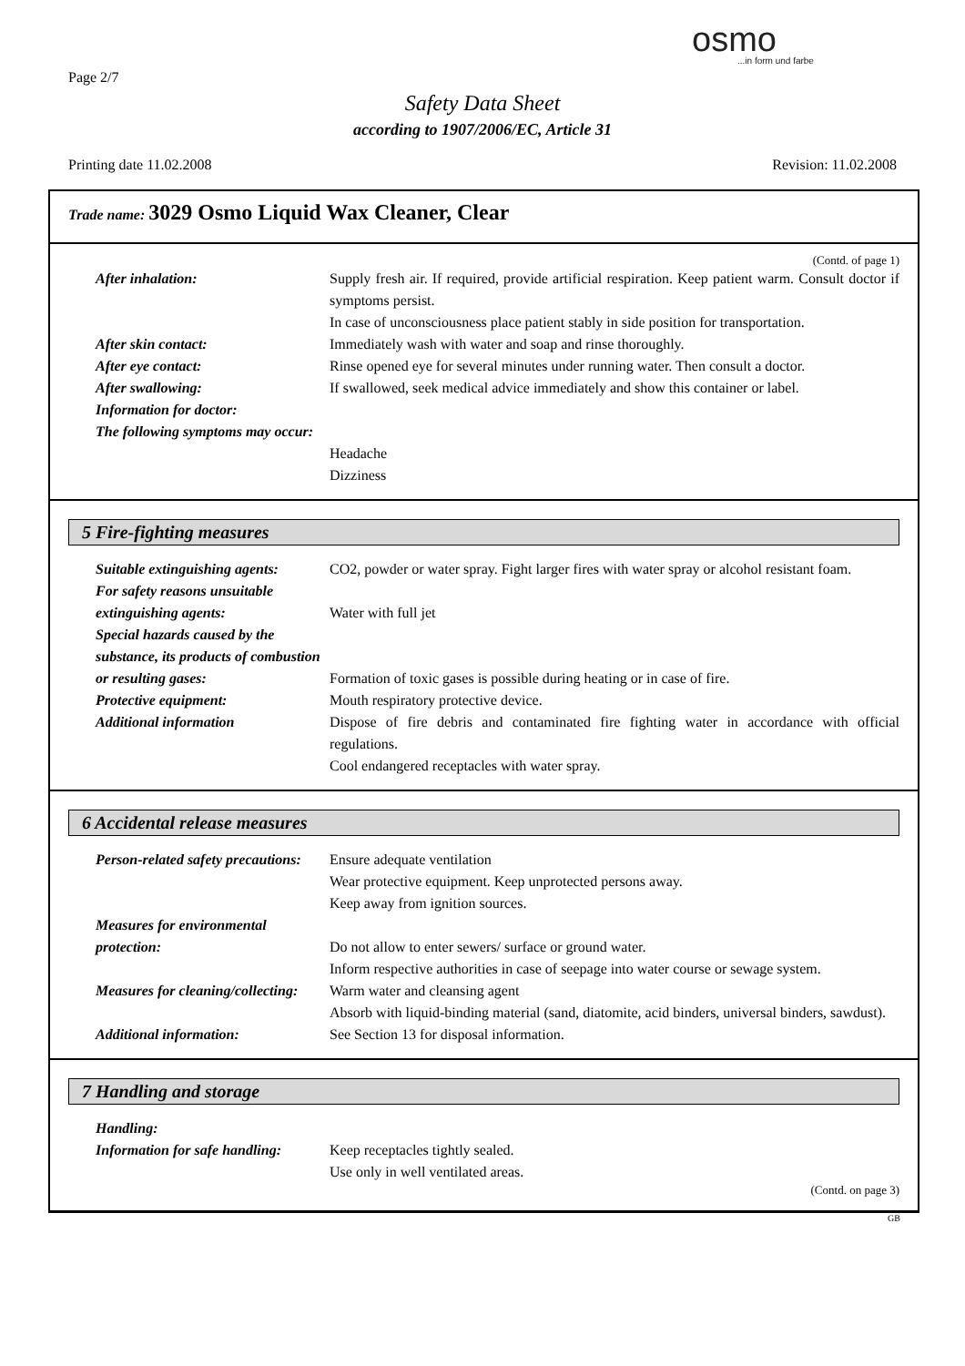Page 2/7
osmo...in form und farbe
Safety Data Sheet
according to 1907/2006/EC, Article 31
Printing date 11.02.2008 Revision: 11.02.2008
Trade name: 3029 Osmo Liquid Wax Cleaner, Clear
(Contd. of page 1)
After inhalation: Supply fresh air. If required, provide artificial respiration. Keep patient warm. Consult doctor if symptoms persist.
In case of unconsciousness place patient stably in side position for transportation.
After skin contact: Immediately wash with water and soap and rinse thoroughly.
After eye contact: Rinse opened eye for several minutes under running water. Then consult a doctor.
After swallowing: If swallowed, seek medical advice immediately and show this container or label.
Information for doctor:
The following symptoms may occur:
Headache
Dizziness
5 Fire-fighting measures
Suitable extinguishing agents:
CO2, powder or water spray. Fight larger fires with water spray or alcohol resistant foam.
For safety reasons unsuitable extinguishing agents:
Water with full jet
Special hazards caused by the substance, its products of combustion or resulting gases:
Formation of toxic gases is possible during heating or in case of fire.
Protective equipment: Mouth respiratory protective device.
Additional information Dispose of fire debris and contaminated fire fighting water in accordance with official regulations.
Cool endangered receptacles with water spray.
6 Accidental release measures
Person-related safety precautions:
Ensure adequate ventilation
Wear protective equipment. Keep unprotected persons away.
Keep away from ignition sources.
Measures for environmental protection:
Do not allow to enter sewers/ surface or ground water.
Inform respective authorities in case of seepage into water course or sewage system.
Measures for cleaning/collecting:
Warm water and cleansing agent
Absorb with liquid-binding material (sand, diatomite, acid binders, universal binders, sawdust).
Additional information: See Section 13 for disposal information.
7 Handling and storage
Handling:
Information for safe handling:
Keep receptacles tightly sealed.
Use only in well ventilated areas.
(Contd. on page 3)
GB